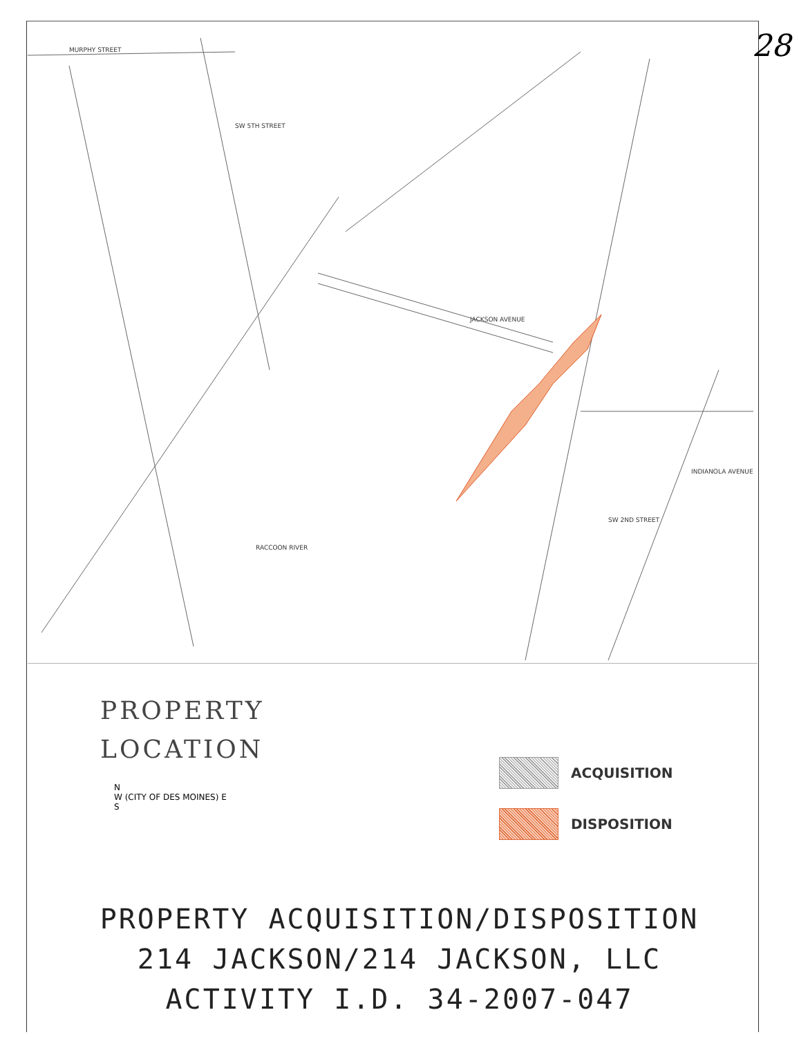28
MURPHY STREET
SW 5TH STREET
JACKSON AVENUE
RACCOON RIVER
SW 2ND STREET
INDIANOLA AVENUE
PROPERTY
LOCATION
N
W (CITY OF DES MOINES) E
S
ACQUISITION
DISPOSITION
PROPERTY ACQUISITION/DISPOSITION
214 JACKSON/214 JACKSON, LLC
ACTIVITY I.D. 34-2007-047